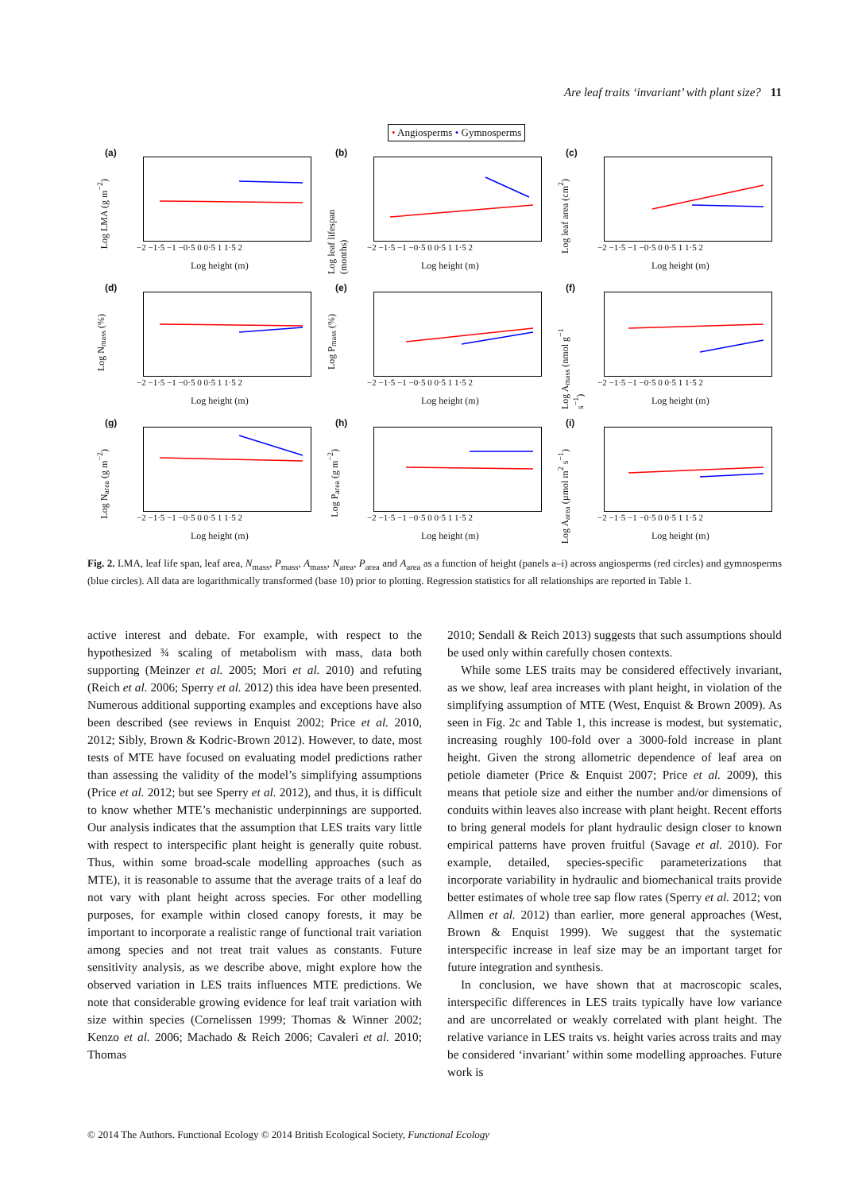Are leaf traits ‘invariant’ with plant size? 11
• Angiosperms • Gymnosperms
(a)
Log LMA (g m<sup>−2</sup>)
−2 −1·5 −1 −0·5 0 0·5 1 1·5 2
Log height (m)
(b)
Log leaf lifespan (months)
−2 −1·5 −1 −0·5 0 0·5 1 1·5 2
Log height (m)
(c)
Log leaf area (cm<sup>2</sup>)
−2 −1·5 −1 −0·5 0 0·5 1 1·5 2
Log height (m)
(d)
Log N<sub>mass</sub> (%)
−2 −1·5 −1 −0·5 0 0·5 1 1·5 2
Log height (m)
(e)
Log P<sub>mass</sub> (%)
−2 −1·5 −1 −0·5 0 0·5 1 1·5 2
Log height (m)
(f)
Log A<sub>mass</sub> (nmol g<sup>−1</sup> s<sup>−1</sup>)
−2 −1·5 −1 −0·5 0 0·5 1 1·5 2
Log height (m)
(g)
Log N<sub>area</sub> (g m<sup>−2</sup>)
−2 −1·5 −1 −0·5 0 0·5 1 1·5 2
Log height (m)
(h)
Log P<sub>area</sub> (g m<sup>−2</sup>)
−2 −1·5 −1 −0·5 0 0·5 1 1·5 2
Log height (m)
(i)
Log A<sub>area</sub> (µmol m<sup>2</sup> s<sup>−1</sup>)
−2 −1·5 −1 −0·5 0 0·5 1 1·5 2
Log height (m)
Fig. 2. LMA, leaf life span, leaf area, N<sub>mass</sub>, P<sub>mass</sub>, A<sub>mass</sub>, N<sub>area</sub>, P<sub>area</sub> and A<sub>area</sub> as a function of height (panels a–i) across angiosperms (red circles) and gymnosperms (blue circles). All data are logarithmically transformed (base 10) prior to plotting. Regression statistics for all relationships are reported in Table 1.
active interest and debate. For example, with respect to the hypothesized ¾ scaling of metabolism with mass, data both supporting (Meinzer et al. 2005; Mori et al. 2010) and refuting (Reich et al. 2006; Sperry et al. 2012) this idea have been presented. Numerous additional supporting examples and exceptions have also been described (see reviews in Enquist 2002; Price et al. 2010, 2012; Sibly, Brown & Kodric-Brown 2012). However, to date, most tests of MTE have focused on evaluating model predictions rather than assessing the validity of the model’s simplifying assumptions (Price et al. 2012; but see Sperry et al. 2012), and thus, it is difficult to know whether MTE’s mechanistic underpinnings are supported. Our analysis indicates that the assumption that LES traits vary little with respect to interspecific plant height is generally quite robust. Thus, within some broad-scale modelling approaches (such as MTE), it is reasonable to assume that the average traits of a leaf do not vary with plant height across species. For other modelling purposes, for example within closed canopy forests, it may be important to incorporate a realistic range of functional trait variation among species and not treat trait values as constants. Future sensitivity analysis, as we describe above, might explore how the observed variation in LES traits influences MTE predictions. We note that considerable growing evidence for leaf trait variation with size within species (Cornelissen 1999; Thomas & Winner 2002; Kenzo et al. 2006; Machado & Reich 2006; Cavaleri et al. 2010; Thomas
2010; Sendall & Reich 2013) suggests that such assumptions should be used only within carefully chosen contexts.
While some LES traits may be considered effectively invariant, as we show, leaf area increases with plant height, in violation of the simplifying assumption of MTE (West, Enquist & Brown 2009). As seen in Fig. 2c and Table 1, this increase is modest, but systematic, increasing roughly 100-fold over a 3000-fold increase in plant height. Given the strong allometric dependence of leaf area on petiole diameter (Price & Enquist 2007; Price et al. 2009), this means that petiole size and either the number and/or dimensions of conduits within leaves also increase with plant height. Recent efforts to bring general models for plant hydraulic design closer to known empirical patterns have proven fruitful (Savage et al. 2010). For example, detailed, species-specific parameterizations that incorporate variability in hydraulic and biomechanical traits provide better estimates of whole tree sap flow rates (Sperry et al. 2012; von Allmen et al. 2012) than earlier, more general approaches (West, Brown & Enquist 1999). We suggest that the systematic interspecific increase in leaf size may be an important target for future integration and synthesis.
In conclusion, we have shown that at macroscopic scales, interspecific differences in LES traits typically have low variance and are uncorrelated or weakly correlated with plant height. The relative variance in LES traits vs. height varies across traits and may be considered ‘invariant’ within some modelling approaches. Future work is
© 2014 The Authors. Functional Ecology © 2014 British Ecological Society, Functional Ecology